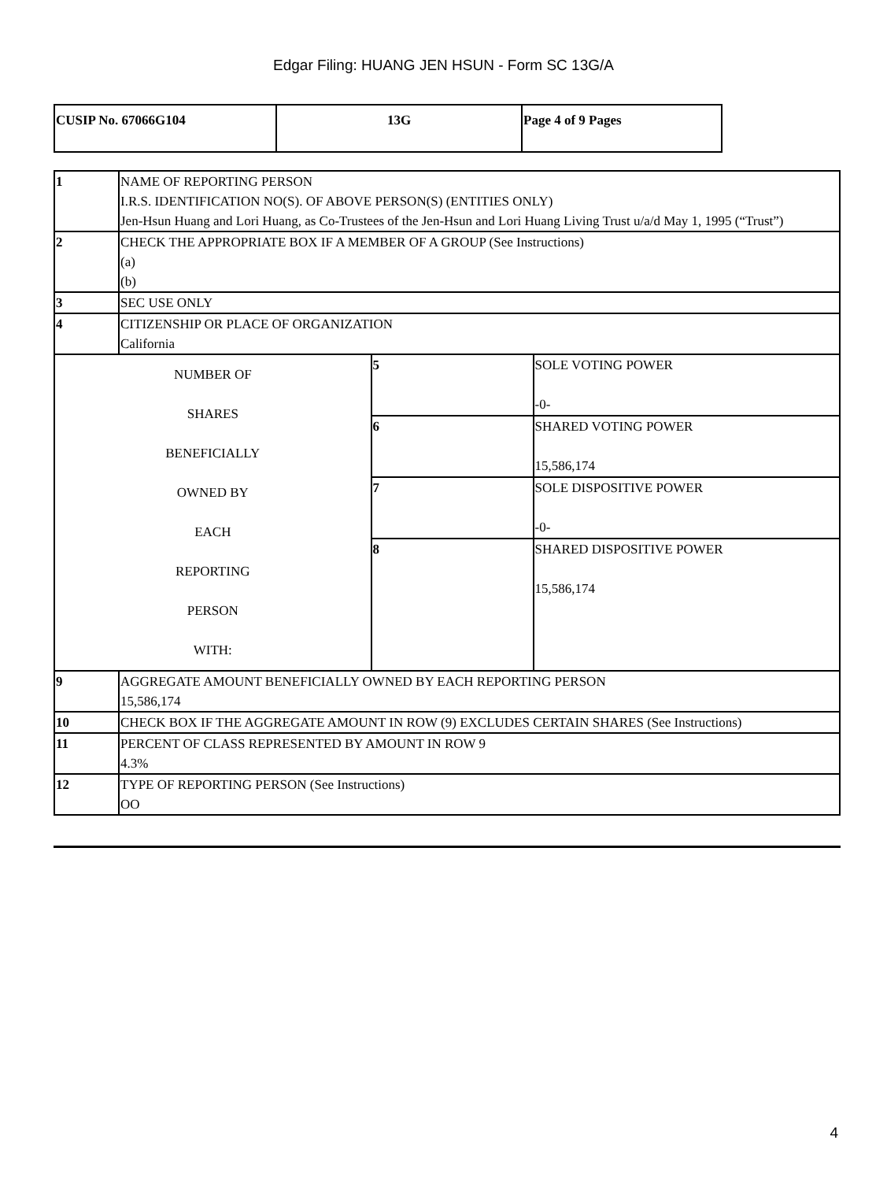Edgar Filing: HUANG JEN HSUN - Form SC 13G/A
| CUSIP No. 67066G104 | 13G | Page 4 of 9 Pages |
| 1 | NAME OF REPORTING PERSON I.R.S. IDENTIFICATION NO(S). OF ABOVE PERSON(S) (ENTITIES ONLY) Jen-Hsun Huang and Lori Huang, as Co-Trustees of the Jen-Hsun and Lori Huang Living Trust u/a/d May 1, 1995 (“Trust”) | | |
| 2 | CHECK THE APPROPRIATE BOX IF A MEMBER OF A GROUP (See Instructions) (a) (b) | | |
| 3 | SEC USE ONLY | | |
| 4 | CITIZENSHIP OR PLACE OF ORGANIZATION California | | |
| NUMBER OF SHARES BENEFICIALLY OWNED BY EACH REPORTING PERSON WITH: | | 5 | SOLE VOTING POWER -0- |
| | | 6 | SHARED VOTING POWER 15,586,174 |
| | | 7 | SOLE DISPOSITIVE POWER -0- |
| | | 8 | SHARED DISPOSITIVE POWER 15,586,174 |
| 9 | AGGREGATE AMOUNT BENEFICIALLY OWNED BY EACH REPORTING PERSON 15,586,174 | | |
| 10 | CHECK BOX IF THE AGGREGATE AMOUNT IN ROW (9) EXCLUDES CERTAIN SHARES (See Instructions) | | |
| 11 | PERCENT OF CLASS REPRESENTED BY AMOUNT IN ROW 9 4.3% | | |
| 12 | TYPE OF REPORTING PERSON (See Instructions) OO | | |
4